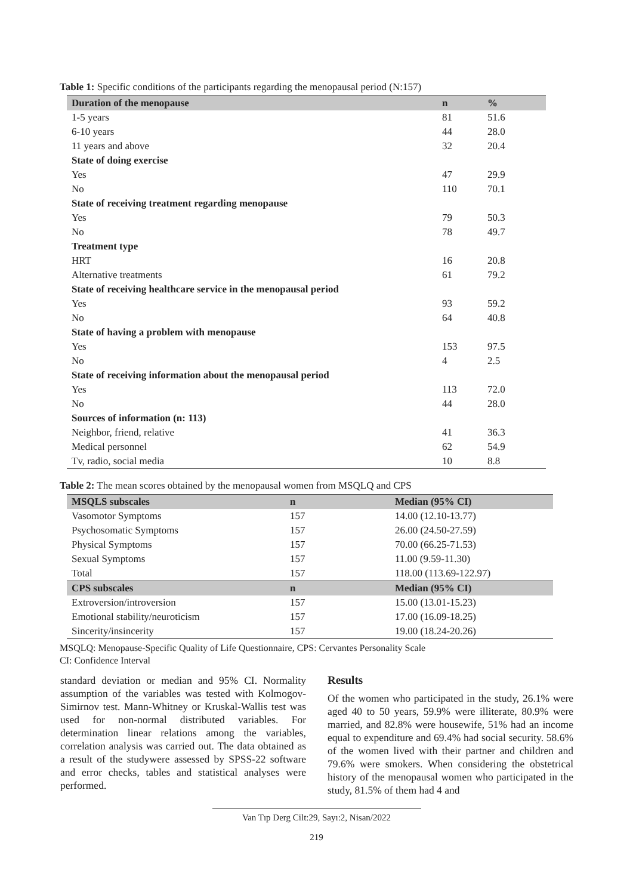Table 1: Specific conditions of the participants regarding the menopausal period (N:157)
| Duration of the menopause | n | % |
| --- | --- | --- |
| 1-5 years | 81 | 51.6 |
| 6-10 years | 44 | 28.0 |
| 11 years and above | 32 | 20.4 |
| State of doing exercise | | |
| Yes | 47 | 29.9 |
| No | 110 | 70.1 |
| State of receiving treatment regarding menopause | | |
| Yes | 79 | 50.3 |
| No | 78 | 49.7 |
| Treatment type | | |
| HRT | 16 | 20.8 |
| Alternative treatments | 61 | 79.2 |
| State of receiving healthcare service in the menopausal period | | |
| Yes | 93 | 59.2 |
| No | 64 | 40.8 |
| State of having a problem with menopause | | |
| Yes | 153 | 97.5 |
| No | 4 | 2.5 |
| State of receiving information about the menopausal period | | |
| Yes | 113 | 72.0 |
| No | 44 | 28.0 |
| Sources of information (n: 113) | | |
| Neighbor, friend, relative | 41 | 36.3 |
| Medical personnel | 62 | 54.9 |
| Tv, radio, social media | 10 | 8.8 |
Table 2: The mean scores obtained by the menopausal women from MSQLQ and CPS
| MSQLS subscales | n | Median (95% CI) |
| --- | --- | --- |
| Vasomotor Symptoms | 157 | 14.00 (12.10-13.77) |
| Psychosomatic Symptoms | 157 | 26.00 (24.50-27.59) |
| Physical Symptoms | 157 | 70.00 (66.25-71.53) |
| Sexual Symptoms | 157 | 11.00 (9.59-11.30) |
| Total | 157 | 118.00 (113.69-122.97) |
| CPS subscales | n | Median (95% CI) |
| Extroversion/introversion | 157 | 15.00 (13.01-15.23) |
| Emotional stability/neuroticism | 157 | 17.00 (16.09-18.25) |
| Sincerity/insincerity | 157 | 19.00 (18.24-20.26) |
MSQLQ: Menopause-Specific Quality of Life Questionnaire, CPS: Cervantes Personality Scale
CI: Confidence Interval
standard deviation or median and 95% CI. Normality assumption of the variables was tested with Kolmogov-Simirnov test. Mann-Whitney or Kruskal-Wallis test was used for non-normal distributed variables. For determination linear relations among the variables, correlation analysis was carried out. The data obtained as a result of the studywere assessed by SPSS-22 software and error checks, tables and statistical analyses were performed.
Results
Of the women who participated in the study, 26.1% were aged 40 to 50 years, 59.9% were illiterate, 80.9% were married, and 82.8% were housewife, 51% had an income equal to expenditure and 69.4% had social security. 58.6% of the women lived with their partner and children and 79.6% were smokers. When considering the obstetrical history of the menopausal women who participated in the study, 81.5% of them had 4 and
Van Tıp Derg Cilt:29, Sayı:2, Nisan/2022
219